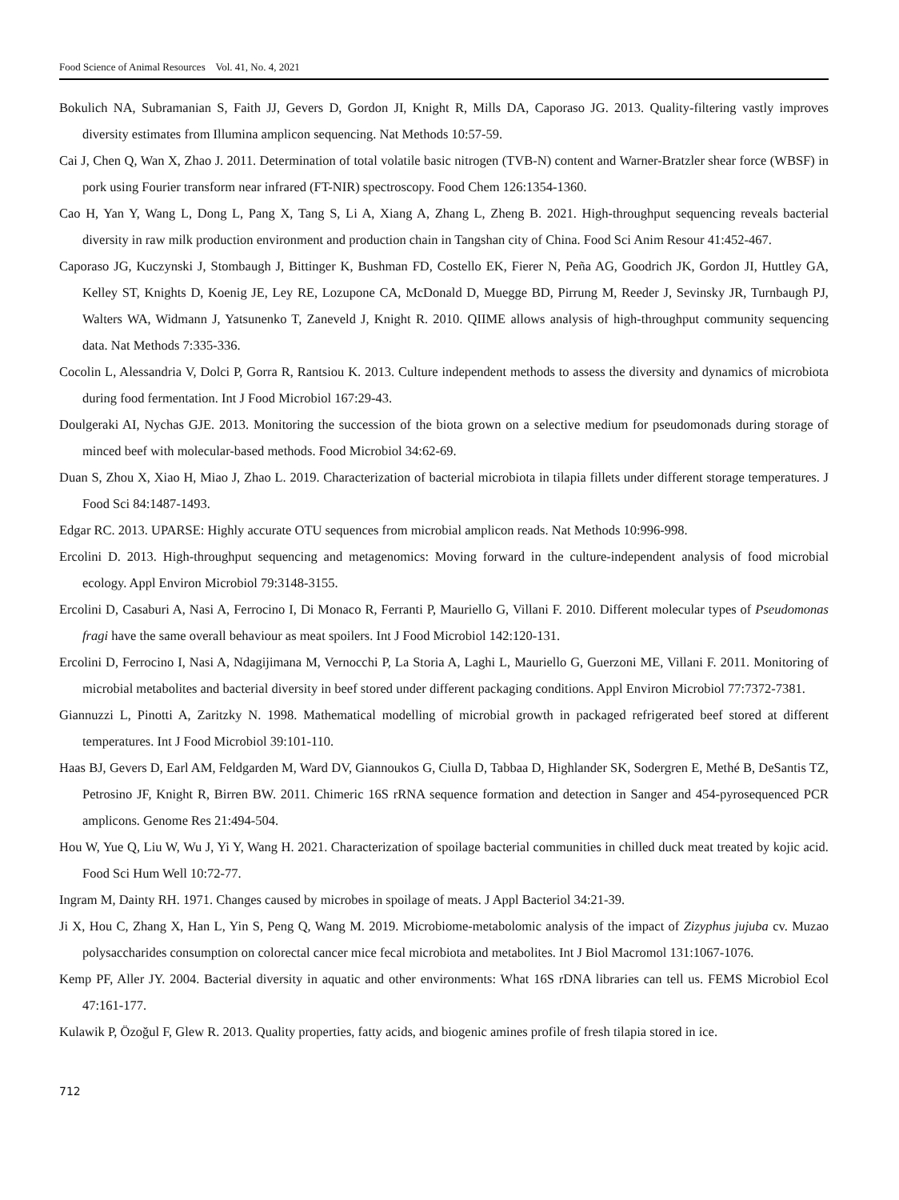Food Science of Animal Resources Vol. 41, No. 4, 2021
Bokulich NA, Subramanian S, Faith JJ, Gevers D, Gordon JI, Knight R, Mills DA, Caporaso JG. 2013. Quality-filtering vastly improves diversity estimates from Illumina amplicon sequencing. Nat Methods 10:57-59.
Cai J, Chen Q, Wan X, Zhao J. 2011. Determination of total volatile basic nitrogen (TVB-N) content and Warner-Bratzler shear force (WBSF) in pork using Fourier transform near infrared (FT-NIR) spectroscopy. Food Chem 126:1354-1360.
Cao H, Yan Y, Wang L, Dong L, Pang X, Tang S, Li A, Xiang A, Zhang L, Zheng B. 2021. High-throughput sequencing reveals bacterial diversity in raw milk production environment and production chain in Tangshan city of China. Food Sci Anim Resour 41:452-467.
Caporaso JG, Kuczynski J, Stombaugh J, Bittinger K, Bushman FD, Costello EK, Fierer N, Peña AG, Goodrich JK, Gordon JI, Huttley GA, Kelley ST, Knights D, Koenig JE, Ley RE, Lozupone CA, McDonald D, Muegge BD, Pirrung M, Reeder J, Sevinsky JR, Turnbaugh PJ, Walters WA, Widmann J, Yatsunenko T, Zaneveld J, Knight R. 2010. QIIME allows analysis of high-throughput community sequencing data. Nat Methods 7:335-336.
Cocolin L, Alessandria V, Dolci P, Gorra R, Rantsiou K. 2013. Culture independent methods to assess the diversity and dynamics of microbiota during food fermentation. Int J Food Microbiol 167:29-43.
Doulgeraki AI, Nychas GJE. 2013. Monitoring the succession of the biota grown on a selective medium for pseudomonads during storage of minced beef with molecular-based methods. Food Microbiol 34:62-69.
Duan S, Zhou X, Xiao H, Miao J, Zhao L. 2019. Characterization of bacterial microbiota in tilapia fillets under different storage temperatures. J Food Sci 84:1487-1493.
Edgar RC. 2013. UPARSE: Highly accurate OTU sequences from microbial amplicon reads. Nat Methods 10:996-998.
Ercolini D. 2013. High-throughput sequencing and metagenomics: Moving forward in the culture-independent analysis of food microbial ecology. Appl Environ Microbiol 79:3148-3155.
Ercolini D, Casaburi A, Nasi A, Ferrocino I, Di Monaco R, Ferranti P, Mauriello G, Villani F. 2010. Different molecular types of Pseudomonas fragi have the same overall behaviour as meat spoilers. Int J Food Microbiol 142:120-131.
Ercolini D, Ferrocino I, Nasi A, Ndagijimana M, Vernocchi P, La Storia A, Laghi L, Mauriello G, Guerzoni ME, Villani F. 2011. Monitoring of microbial metabolites and bacterial diversity in beef stored under different packaging conditions. Appl Environ Microbiol 77:7372-7381.
Giannuzzi L, Pinotti A, Zaritzky N. 1998. Mathematical modelling of microbial growth in packaged refrigerated beef stored at different temperatures. Int J Food Microbiol 39:101-110.
Haas BJ, Gevers D, Earl AM, Feldgarden M, Ward DV, Giannoukos G, Ciulla D, Tabbaa D, Highlander SK, Sodergren E, Methé B, DeSantis TZ, Petrosino JF, Knight R, Birren BW. 2011. Chimeric 16S rRNA sequence formation and detection in Sanger and 454-pyrosequenced PCR amplicons. Genome Res 21:494-504.
Hou W, Yue Q, Liu W, Wu J, Yi Y, Wang H. 2021. Characterization of spoilage bacterial communities in chilled duck meat treated by kojic acid. Food Sci Hum Well 10:72-77.
Ingram M, Dainty RH. 1971. Changes caused by microbes in spoilage of meats. J Appl Bacteriol 34:21-39.
Ji X, Hou C, Zhang X, Han L, Yin S, Peng Q, Wang M. 2019. Microbiome-metabolomic analysis of the impact of Zizyphus jujuba cv. Muzao polysaccharides consumption on colorectal cancer mice fecal microbiota and metabolites. Int J Biol Macromol 131:1067-1076.
Kemp PF, Aller JY. 2004. Bacterial diversity in aquatic and other environments: What 16S rDNA libraries can tell us. FEMS Microbiol Ecol 47:161-177.
Kulawik P, Özoğul F, Glew R. 2013. Quality properties, fatty acids, and biogenic amines profile of fresh tilapia stored in ice.
712